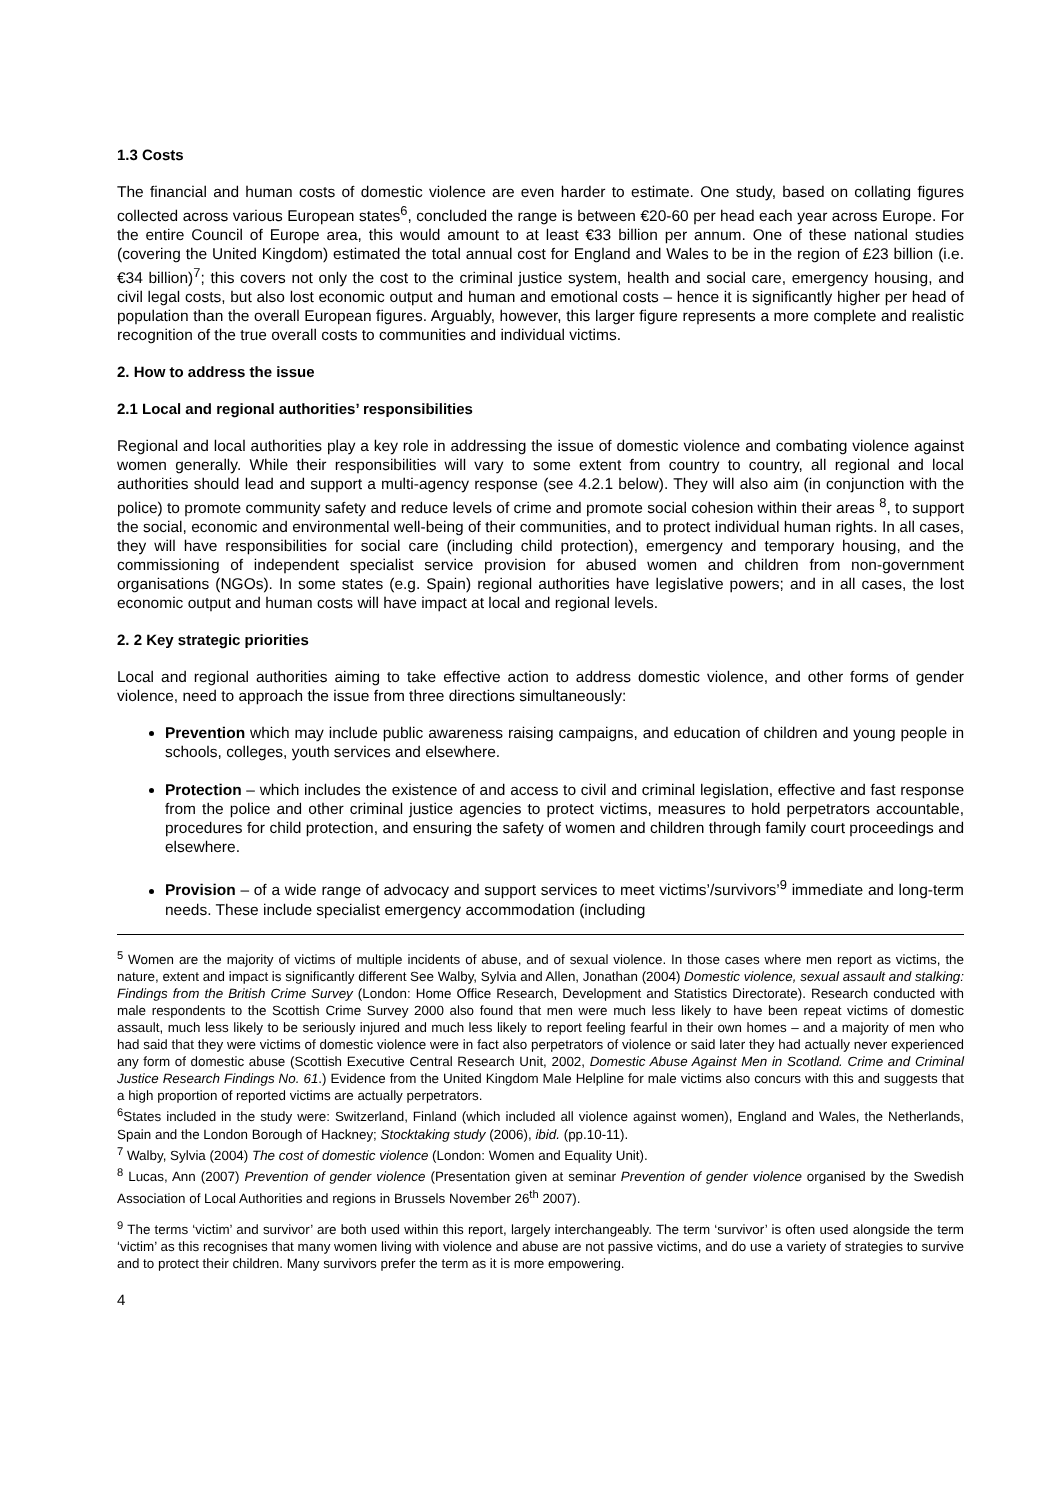1.3 Costs
The financial and human costs of domestic violence are even harder to estimate. One study, based on collating figures collected across various European states<sup>6</sup>, concluded the range is between €20-60 per head each year across Europe. For the entire Council of Europe area, this would amount to at least €33 billion per annum. One of these national studies (covering the United Kingdom) estimated the total annual cost for England and Wales to be in the region of £23 billion (i.e. €34 billion)<sup>7</sup>; this covers not only the cost to the criminal justice system, health and social care, emergency housing, and civil legal costs, but also lost economic output and human and emotional costs – hence it is significantly higher per head of population than the overall European figures. Arguably, however, this larger figure represents a more complete and realistic recognition of the true overall costs to communities and individual victims.
2. How to address the issue
2.1 Local and regional authorities’ responsibilities
Regional and local authorities play a key role in addressing the issue of domestic violence and combating violence against women generally. While their responsibilities will vary to some extent from country to country, all regional and local authorities should lead and support a multi-agency response (see 4.2.1 below). They will also aim (in conjunction with the police) to promote community safety and reduce levels of crime and promote social cohesion within their areas <sup>8</sup>, to support the social, economic and environmental well-being of their communities, and to protect individual human rights. In all cases, they will have responsibilities for social care (including child protection), emergency and temporary housing, and the commissioning of independent specialist service provision for abused women and children from non-government organisations (NGOs). In some states (e.g. Spain) regional authorities have legislative powers; and in all cases, the lost economic output and human costs will have impact at local and regional levels.
2. 2 Key strategic priorities
Local and regional authorities aiming to take effective action to address domestic violence, and other forms of gender violence, need to approach the issue from three directions simultaneously:
Prevention which may include public awareness raising campaigns, and education of children and young people in schools, colleges, youth services and elsewhere.
Protection – which includes the existence of and access to civil and criminal legislation, effective and fast response from the police and other criminal justice agencies to protect victims, measures to hold perpetrators accountable, procedures for child protection, and ensuring the safety of women and children through family court proceedings and elsewhere.
Provision – of a wide range of advocacy and support services to meet victims’/survivors’<sup>9</sup> immediate and long-term needs. These include specialist emergency accommodation (including
<sup>5</sup> Women are the majority of victims of multiple incidents of abuse, and of sexual violence. In those cases where men report as victims, the nature, extent and impact is significantly different See Walby, Sylvia and Allen, Jonathan (2004) Domestic violence, sexual assault and stalking: Findings from the British Crime Survey (London: Home Office Research, Development and Statistics Directorate). Research conducted with male respondents to the Scottish Crime Survey 2000 also found that men were much less likely to have been repeat victims of domestic assault, much less likely to be seriously injured and much less likely to report feeling fearful in their own homes – and a majority of men who had said that they were victims of domestic violence were in fact also perpetrators of violence or said later they had actually never experienced any form of domestic abuse (Scottish Executive Central Research Unit, 2002, Domestic Abuse Against Men in Scotland. Crime and Criminal Justice Research Findings No. 61.) Evidence from the United Kingdom Male Helpline for male victims also concurs with this and suggests that a high proportion of reported victims are actually perpetrators.
<sup>6</sup> States included in the study were: Switzerland, Finland (which included all violence against women), England and Wales, the Netherlands, Spain and the London Borough of Hackney; Stocktaking study (2006), ibid. (pp.10-11).
<sup>7</sup> Walby, Sylvia (2004) The cost of domestic violence (London: Women and Equality Unit).
<sup>8</sup> Lucas, Ann (2007) Prevention of gender violence (Presentation given at seminar Prevention of gender violence organised by the Swedish Association of Local Authorities and regions in Brussels November 26<sup>th</sup> 2007).
<sup>9</sup> The terms ‘victim’ and survivor’ are both used within this report, largely interchangeably. The term ‘survivor’ is often used alongside the term ‘victim’ as this recognises that many women living with violence and abuse are not passive victims, and do use a variety of strategies to survive and to protect their children. Many survivors prefer the term as it is more empowering.
4